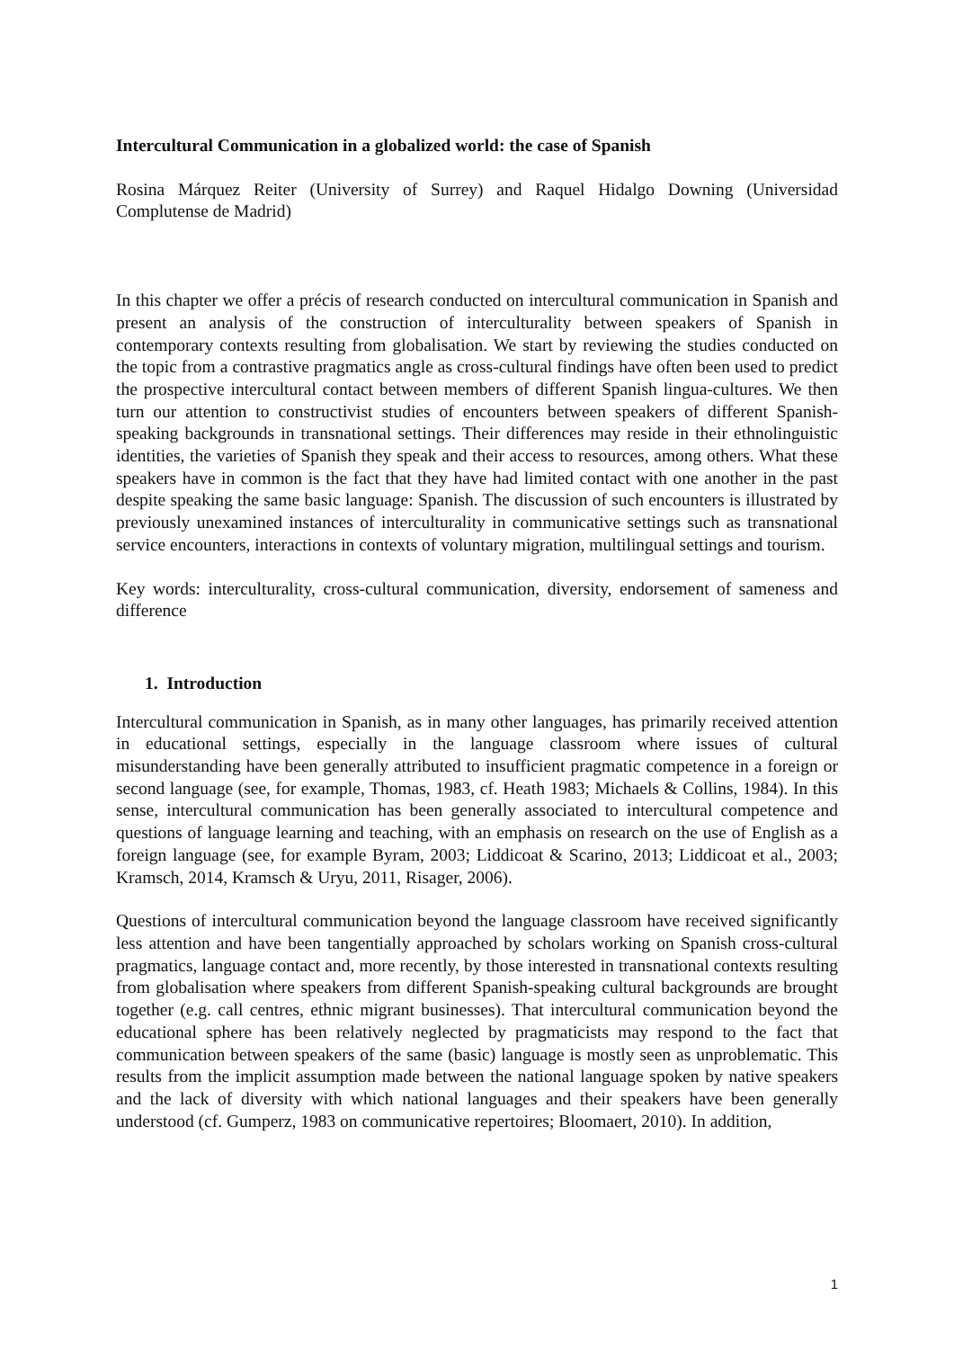Intercultural Communication in a globalized world: the case of Spanish
Rosina Márquez Reiter (University of Surrey) and Raquel Hidalgo Downing (Universidad Complutense de Madrid)
In this chapter we offer a précis of research conducted on intercultural communication in Spanish and present an analysis of the construction of interculturality between speakers of Spanish in contemporary contexts resulting from globalisation. We start by reviewing the studies conducted on the topic from a contrastive pragmatics angle as cross-cultural findings have often been used to predict the prospective intercultural contact between members of different Spanish lingua-cultures. We then turn our attention to constructivist studies of encounters between speakers of different Spanish-speaking backgrounds in transnational settings. Their differences may reside in their ethnolinguistic identities, the varieties of Spanish they speak and their access to resources, among others. What these speakers have in common is the fact that they have had limited contact with one another in the past despite speaking the same basic language: Spanish. The discussion of such encounters is illustrated by previously unexamined instances of interculturality in communicative settings such as transnational service encounters, interactions in contexts of voluntary migration, multilingual settings and tourism.
Key words: interculturality, cross-cultural communication, diversity, endorsement of sameness and difference
1. Introduction
Intercultural communication in Spanish, as in many other languages, has primarily received attention in educational settings, especially in the language classroom where issues of cultural misunderstanding have been generally attributed to insufficient pragmatic competence in a foreign or second language (see, for example, Thomas, 1983, cf. Heath 1983; Michaels & Collins, 1984). In this sense, intercultural communication has been generally associated to intercultural competence and questions of language learning and teaching, with an emphasis on research on the use of English as a foreign language (see, for example Byram, 2003; Liddicoat & Scarino, 2013; Liddicoat et al., 2003; Kramsch, 2014, Kramsch & Uryu, 2011, Risager, 2006).
Questions of intercultural communication beyond the language classroom have received significantly less attention and have been tangentially approached by scholars working on Spanish cross-cultural pragmatics, language contact and, more recently, by those interested in transnational contexts resulting from globalisation where speakers from different Spanish-speaking cultural backgrounds are brought together (e.g. call centres, ethnic migrant businesses). That intercultural communication beyond the educational sphere has been relatively neglected by pragmaticists may respond to the fact that communication between speakers of the same (basic) language is mostly seen as unproblematic. This results from the implicit assumption made between the national language spoken by native speakers and the lack of diversity with which national languages and their speakers have been generally understood (cf. Gumperz, 1983 on communicative repertoires; Bloomaert, 2010). In addition,
1